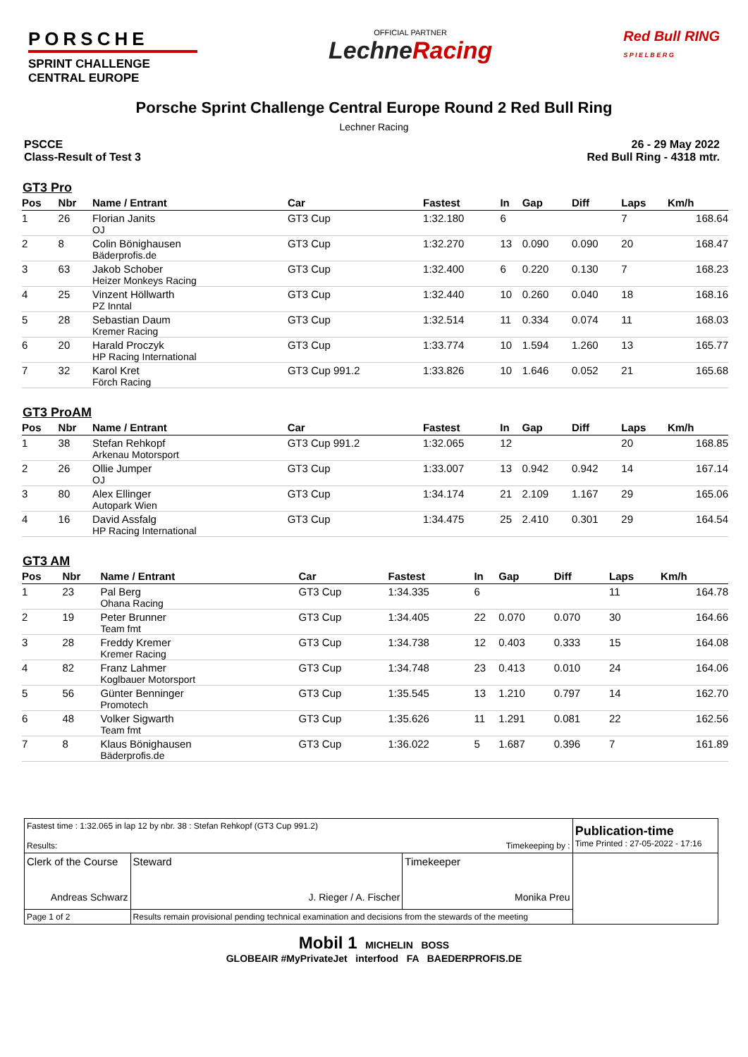PORSCHE
SPRINT CHALLENGE
CENTRAL EUROPE
OFFICIAL PARTNER
LechneRacing
Red Bull RING
S P I E L B E R G
Porsche Sprint Challenge Central Europe Round 2 Red Bull Ring
Lechner Racing
PSCCE
Class-Result of Test 3
26 - 29 May 2022
Red Bull Ring - 4318 mtr.
GT3 Pro
| Pos | Nbr | Name / Entrant | Car | Fastest | In | Gap | Diff | Laps | Km/h |
| --- | --- | --- | --- | --- | --- | --- | --- | --- | --- |
| 1 | 26 | Florian Janits OJ | GT3 Cup | 1:32.180 | 6 | | | 7 | 168.64 |
| 2 | 8 | Colin Bönighausen Bäderprofis.de | GT3 Cup | 1:32.270 | 13 | 0.090 | 0.090 | 20 | 168.47 |
| 3 | 63 | Jakob Schober Heizer Monkeys Racing | GT3 Cup | 1:32.400 | 6 | 0.220 | 0.130 | 7 | 168.23 |
| 4 | 25 | Vinzent Höllwarth PZ Inntal | GT3 Cup | 1:32.440 | 10 | 0.260 | 0.040 | 18 | 168.16 |
| 5 | 28 | Sebastian Daum Kremer Racing | GT3 Cup | 1:32.514 | 11 | 0.334 | 0.074 | 11 | 168.03 |
| 6 | 20 | Harald Proczyk HP Racing International | GT3 Cup | 1:33.774 | 10 | 1.594 | 1.260 | 13 | 165.77 |
| 7 | 32 | Karol Kret Förch Racing | GT3 Cup 991.2 | 1:33.826 | 10 | 1.646 | 0.052 | 21 | 165.68 |
GT3 ProAM
| Pos | Nbr | Name / Entrant | Car | Fastest | In | Gap | Diff | Laps | Km/h |
| --- | --- | --- | --- | --- | --- | --- | --- | --- | --- |
| 1 | 38 | Stefan Rehkopf Arkenau Motorsport | GT3 Cup 991.2 | 1:32.065 | 12 | | | 20 | 168.85 |
| 2 | 26 | Ollie Jumper OJ | GT3 Cup | 1:33.007 | 13 | 0.942 | 0.942 | 14 | 167.14 |
| 3 | 80 | Alex Ellinger Autopark Wien | GT3 Cup | 1:34.174 | 21 | 2.109 | 1.167 | 29 | 165.06 |
| 4 | 16 | David Assfalg HP Racing International | GT3 Cup | 1:34.475 | 25 | 2.410 | 0.301 | 29 | 164.54 |
GT3 AM
| Pos | Nbr | Name / Entrant | Car | Fastest | In | Gap | Diff | Laps | Km/h |
| --- | --- | --- | --- | --- | --- | --- | --- | --- | --- |
| 1 | 23 | Pal Berg Ohana Racing | GT3 Cup | 1:34.335 | 6 | | | 11 | 164.78 |
| 2 | 19 | Peter Brunner Team fmt | GT3 Cup | 1:34.405 | 22 | 0.070 | 0.070 | 30 | 164.66 |
| 3 | 28 | Freddy Kremer Kremer Racing | GT3 Cup | 1:34.738 | 12 | 0.403 | 0.333 | 15 | 164.08 |
| 4 | 82 | Franz Lahmer Koglbauer Motorsport | GT3 Cup | 1:34.748 | 23 | 0.413 | 0.010 | 24 | 164.06 |
| 5 | 56 | Günter Benninger Promotech | GT3 Cup | 1:35.545 | 13 | 1.210 | 0.797 | 14 | 162.70 |
| 6 | 48 | Volker Sigwarth Team fmt | GT3 Cup | 1:35.626 | 11 | 1.291 | 0.081 | 22 | 162.56 |
| 7 | 8 | Klaus Bönighausen Bäderprofis.de | GT3 Cup | 1:36.022 | 5 | 1.687 | 0.396 | 7 | 161.89 |
| Fastest time : 1:32.065 in lap 12 by nbr. 38 : Stefan Rehkopf (GT3 Cup 991.2) Results: Timekeeping by : | | | Publication-time Time Printed : 27-05-2022 - 17:16 |
| Clerk of the Course Andreas Schwarz | Steward J. Rieger / A. Fischer | Timekeeper Monika Preu | |
| Page 1 of 2 | Results remain provisional pending technical examination and decisions from the stewards of the meeting | | |
Mobil 1 MICHELIN BOSS
GLOBEAIR #MyPrivateJet interfood FA BAEDERPROFIS.DE